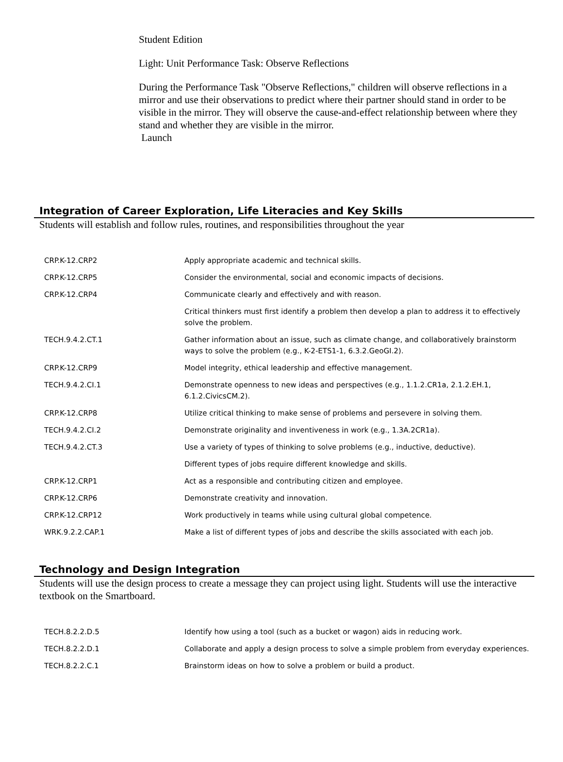Student Edition
Light: Unit Performance Task: Observe Reflections
During the Performance Task "Observe Reflections," children will observe reflections in a mirror and use their observations to predict where their partner should stand in order to be visible in the mirror. They will observe the cause-and-effect relationship between where they stand and whether they are visible in the mirror.
Launch
Integration of Career Exploration, Life Literacies and Key Skills
Students will establish and follow rules, routines, and responsibilities throughout the year
| CRP.K-12.CRP2 | Apply appropriate academic and technical skills. |
| CRP.K-12.CRP5 | Consider the environmental, social and economic impacts of decisions. |
| CRP.K-12.CRP4 | Communicate clearly and effectively and with reason. |
| | Critical thinkers must first identify a problem then develop a plan to address it to effectively solve the problem. |
| TECH.9.4.2.CT.1 | Gather information about an issue, such as climate change, and collaboratively brainstorm ways to solve the problem (e.g., K-2-ETS1-1, 6.3.2.GeoGI.2). |
| CRP.K-12.CRP9 | Model integrity, ethical leadership and effective management. |
| TECH.9.4.2.CI.1 | Demonstrate openness to new ideas and perspectives (e.g., 1.1.2.CR1a, 2.1.2.EH.1, 6.1.2.CivicsCM.2). |
| CRP.K-12.CRP8 | Utilize critical thinking to make sense of problems and persevere in solving them. |
| TECH.9.4.2.CI.2 | Demonstrate originality and inventiveness in work (e.g., 1.3A.2CR1a). |
| TECH.9.4.2.CT.3 | Use a variety of types of thinking to solve problems (e.g., inductive, deductive). |
| | Different types of jobs require different knowledge and skills. |
| CRP.K-12.CRP1 | Act as a responsible and contributing citizen and employee. |
| CRP.K-12.CRP6 | Demonstrate creativity and innovation. |
| CRP.K-12.CRP12 | Work productively in teams while using cultural global competence. |
| WRK.9.2.2.CAP.1 | Make a list of different types of jobs and describe the skills associated with each job. |
Technology and Design Integration
Students will use the design process to create a message they can project using light. Students will use the interactive textbook on the Smartboard.
| TECH.8.2.2.D.5 | Identify how using a tool (such as a bucket or wagon) aids in reducing work. |
| TECH.8.2.2.D.1 | Collaborate and apply a design process to solve a simple problem from everyday experiences. |
| TECH.8.2.2.C.1 | Brainstorm ideas on how to solve a problem or build a product. |